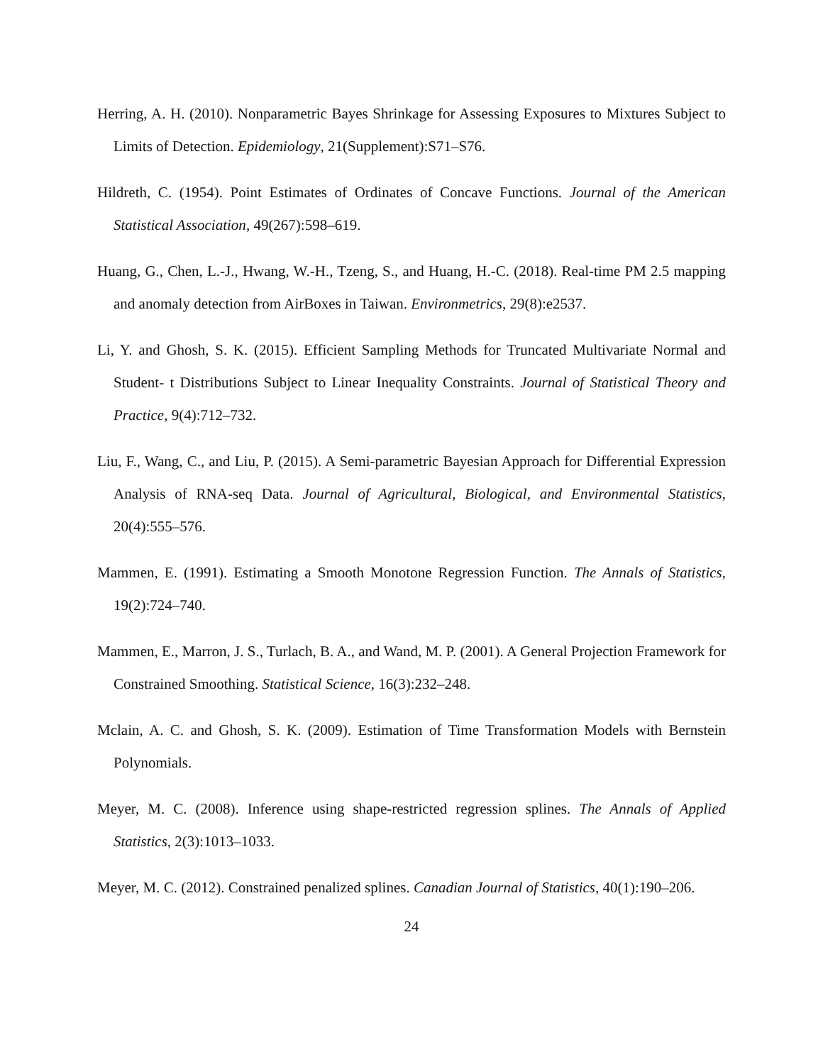Herring, A. H. (2010). Nonparametric Bayes Shrinkage for Assessing Exposures to Mixtures Subject to Limits of Detection. Epidemiology, 21(Supplement):S71–S76.
Hildreth, C. (1954). Point Estimates of Ordinates of Concave Functions. Journal of the American Statistical Association, 49(267):598–619.
Huang, G., Chen, L.-J., Hwang, W.-H., Tzeng, S., and Huang, H.-C. (2018). Real-time PM 2.5 mapping and anomaly detection from AirBoxes in Taiwan. Environmetrics, 29(8):e2537.
Li, Y. and Ghosh, S. K. (2015). Efficient Sampling Methods for Truncated Multivariate Normal and Student- t Distributions Subject to Linear Inequality Constraints. Journal of Statistical Theory and Practice, 9(4):712–732.
Liu, F., Wang, C., and Liu, P. (2015). A Semi-parametric Bayesian Approach for Differential Expression Analysis of RNA-seq Data. Journal of Agricultural, Biological, and Environmental Statistics, 20(4):555–576.
Mammen, E. (1991). Estimating a Smooth Monotone Regression Function. The Annals of Statistics, 19(2):724–740.
Mammen, E., Marron, J. S., Turlach, B. A., and Wand, M. P. (2001). A General Projection Framework for Constrained Smoothing. Statistical Science, 16(3):232–248.
Mclain, A. C. and Ghosh, S. K. (2009). Estimation of Time Transformation Models with Bernstein Polynomials.
Meyer, M. C. (2008). Inference using shape-restricted regression splines. The Annals of Applied Statistics, 2(3):1013–1033.
Meyer, M. C. (2012). Constrained penalized splines. Canadian Journal of Statistics, 40(1):190–206.
24